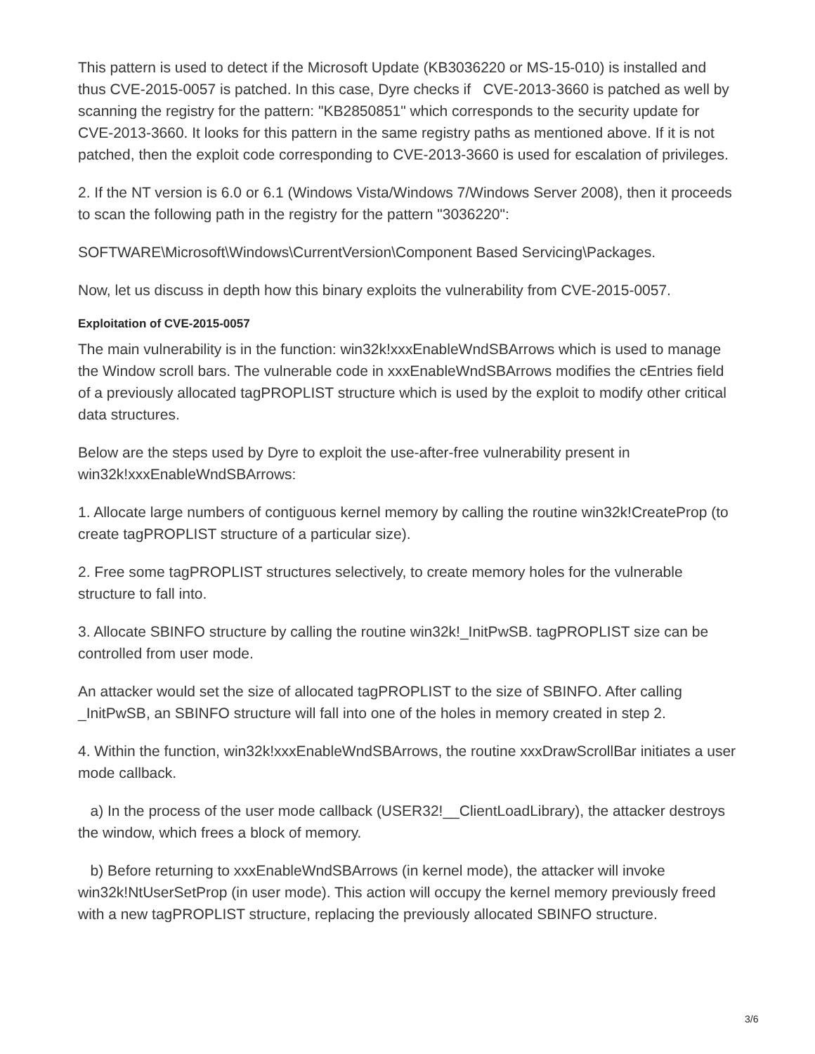This pattern is used to detect if the Microsoft Update (KB3036220 or MS-15-010) is installed and thus CVE-2015-0057 is patched. In this case, Dyre checks if CVE-2013-3660 is patched as well by scanning the registry for the pattern: "KB2850851" which corresponds to the security update for CVE-2013-3660. It looks for this pattern in the same registry paths as mentioned above. If it is not patched, then the exploit code corresponding to CVE-2013-3660 is used for escalation of privileges.
2. If the NT version is 6.0 or 6.1 (Windows Vista/Windows 7/Windows Server 2008), then it proceeds to scan the following path in the registry for the pattern "3036220":
SOFTWARE\Microsoft\Windows\CurrentVersion\Component Based Servicing\Packages.
Now, let us discuss in depth how this binary exploits the vulnerability from CVE-2015-0057.
Exploitation of CVE-2015-0057
The main vulnerability is in the function: win32k!xxxEnableWndSBArrows which is used to manage the Window scroll bars. The vulnerable code in xxxEnableWndSBArrows modifies the cEntries field of a previously allocated tagPROPLIST structure which is used by the exploit to modify other critical data structures.
Below are the steps used by Dyre to exploit the use-after-free vulnerability present in win32k!xxxEnableWndSBArrows:
1. Allocate large numbers of contiguous kernel memory by calling the routine win32k!CreateProp (to create tagPROPLIST structure of a particular size).
2. Free some tagPROPLIST structures selectively, to create memory holes for the vulnerable structure to fall into.
3. Allocate SBINFO structure by calling the routine win32k!_InitPwSB. tagPROPLIST size can be controlled from user mode.
An attacker would set the size of allocated tagPROPLIST to the size of SBINFO. After calling _InitPwSB, an SBINFO structure will fall into one of the holes in memory created in step 2.
4. Within the function, win32k!xxxEnableWndSBArrows, the routine xxxDrawScrollBar initiates a user mode callback.
a) In the process of the user mode callback (USER32!__ClientLoadLibrary), the attacker destroys the window, which frees a block of memory.
b) Before returning to xxxEnableWndSBArrows (in kernel mode), the attacker will invoke win32k!NtUserSetProp (in user mode). This action will occupy the kernel memory previously freed with a new tagPROPLIST structure, replacing the previously allocated SBINFO structure.
3/6